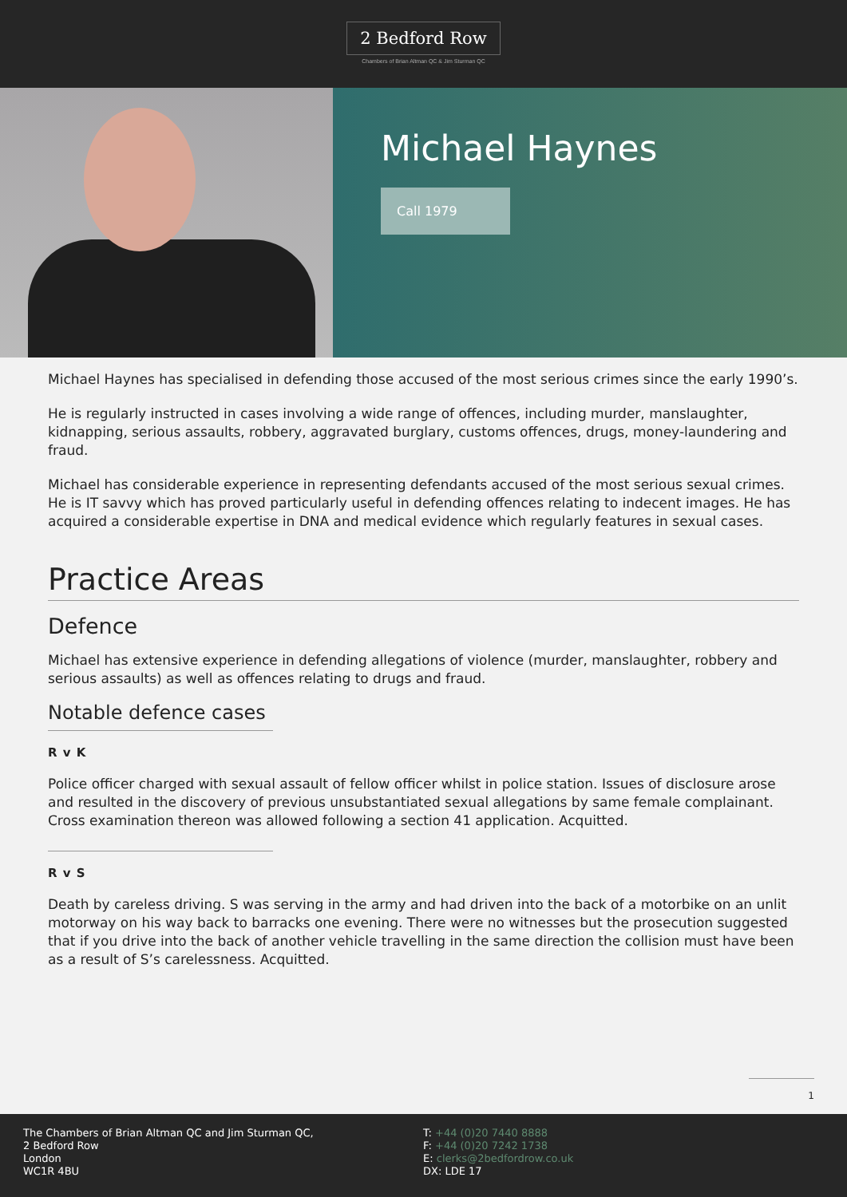2 Bedford Row
Chambers of Brian Altman QC & Jim Sturman QC
Michael Haynes
Call 1979
Michael Haynes has specialised in defending those accused of the most serious crimes since the early 1990’s.
He is regularly instructed in cases involving a wide range of offences, including murder, manslaughter, kidnapping, serious assaults, robbery, aggravated burglary, customs offences, drugs, money-laundering and fraud.
Michael has considerable experience in representing defendants accused of the most serious sexual crimes. He is IT savvy which has proved particularly useful in defending offences relating to indecent images. He has acquired a considerable expertise in DNA and medical evidence which regularly features in sexual cases.
Practice Areas
Defence
Michael has extensive experience in defending allegations of violence (murder, manslaughter, robbery and serious assaults) as well as offences relating to drugs and fraud.
Notable defence cases
R v K
Police officer charged with sexual assault of fellow officer whilst in police station. Issues of disclosure arose and resulted in the discovery of previous unsubstantiated sexual allegations by same female complainant. Cross examination thereon was allowed following a section 41 application. Acquitted.
R v S
Death by careless driving. S was serving in the army and had driven into the back of a motorbike on an unlit motorway on his way back to barracks one evening. There were no witnesses but the prosecution suggested that if you drive into the back of another vehicle travelling in the same direction the collision must have been as a result of S’s carelessness. Acquitted.
1
The Chambers of Brian Altman QC and Jim Sturman QC,
2 Bedford Row
London
WC1R 4BU
T: +44 (0)20 7440 8888
F: +44 (0)20 7242 1738
E: clerks@2bedfordrow.co.uk
DX: LDE 17